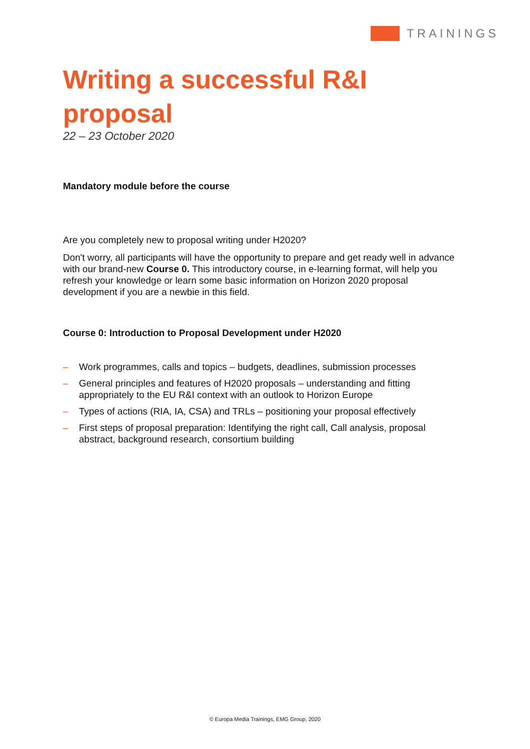TRAININGS
Writing a successful R&I proposal
22 – 23 October 2020
Mandatory module before the course
Are you completely new to proposal writing under H2020?
Don't worry, all participants will have the opportunity to prepare and get ready well in advance with our brand-new Course 0. This introductory course, in e-learning format, will help you refresh your knowledge or learn some basic information on Horizon 2020 proposal development if you are a newbie in this field.
Course 0: Introduction to Proposal Development under H2020
– Work programmes, calls and topics – budgets, deadlines, submission processes
– General principles and features of H2020 proposals – understanding and fitting appropriately to the EU R&I context with an outlook to Horizon Europe
– Types of actions (RIA, IA, CSA) and TRLs – positioning your proposal effectively
– First steps of proposal preparation: Identifying the right call, Call analysis, proposal abstract, background research, consortium building
© Europa Media Trainings, EMG Group, 2020